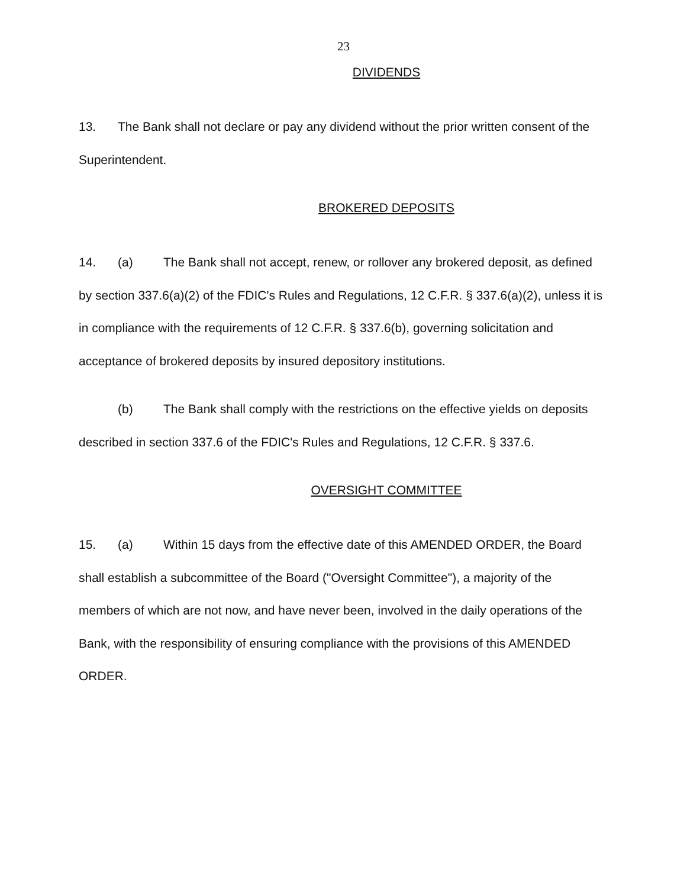23
DIVIDENDS
13. The Bank shall not declare or pay any dividend without the prior written consent of the Superintendent.
BROKERED DEPOSITS
14. (a) The Bank shall not accept, renew, or rollover any brokered deposit, as defined by section 337.6(a)(2) of the FDIC's Rules and Regulations, 12 C.F.R. § 337.6(a)(2), unless it is in compliance with the requirements of 12 C.F.R. § 337.6(b), governing solicitation and acceptance of brokered deposits by insured depository institutions.
(b) The Bank shall comply with the restrictions on the effective yields on deposits described in section 337.6 of the FDIC's Rules and Regulations, 12 C.F.R. § 337.6.
OVERSIGHT COMMITTEE
15. (a) Within 15 days from the effective date of this AMENDED ORDER, the Board shall establish a subcommittee of the Board ("Oversight Committee"), a majority of the members of which are not now, and have never been, involved in the daily operations of the Bank, with the responsibility of ensuring compliance with the provisions of this AMENDED ORDER.